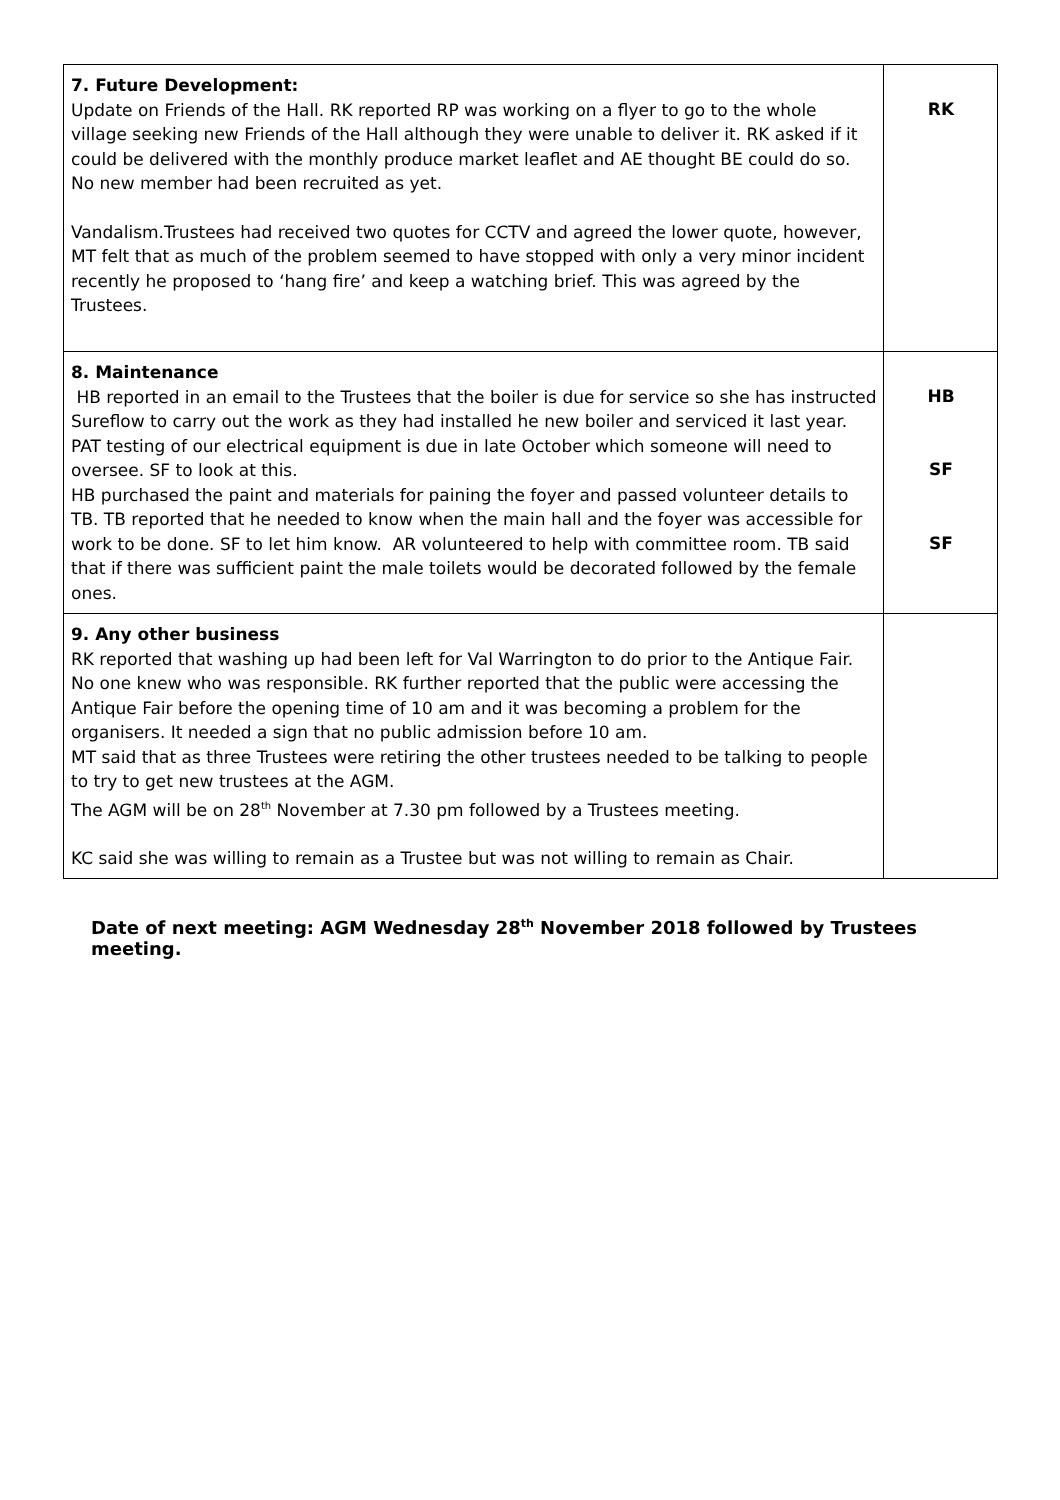| 7. Future Development: Update on Friends of the Hall. RK reported RP was working on a flyer to go to the whole village seeking new Friends of the Hall although they were unable to deliver it. RK asked if it could be delivered with the monthly produce market leaflet and AE thought BE could do so. No new member had been recruited as yet. Vandalism.Trustees had received two quotes for CCTV and agreed the lower quote, however, MT felt that as much of the problem seemed to have stopped with only a very minor incident recently he proposed to ‘hang fire’ and keep a watching brief. This was agreed by the Trustees. | RK |
| 8. Maintenance HB reported in an email to the Trustees that the boiler is due for service so she has instructed Sureflow to carry out the work as they had installed he new boiler and serviced it last year. PAT testing of our electrical equipment is due in late October which someone will need to oversee. SF to look at this. HB purchased the paint and materials for paining the foyer and passed volunteer details to TB. TB reported that he needed to know when the main hall and the foyer was accessible for work to be done. SF to let him know. AR volunteered to help with committee room. TB said that if there was sufficient paint the male toilets would be decorated followed by the female ones. | HB SF SF |
| 9. Any other business RK reported that washing up had been left for Val Warrington to do prior to the Antique Fair. No one knew who was responsible. RK further reported that the public were accessing the Antique Fair before the opening time of 10 am and it was becoming a problem for the organisers. It needed a sign that no public admission before 10 am. MT said that as three Trustees were retiring the other trustees needed to be talking to people to try to get new trustees at the AGM. The AGM will be on 28<sup>th</sup> November at 7.30 pm followed by a Trustees meeting. KC said she was willing to remain as a Trustee but was not willing to remain as Chair. | |
Date of next meeting: AGM Wednesday 28<sup>th</sup> November 2018 followed by Trustees meeting.